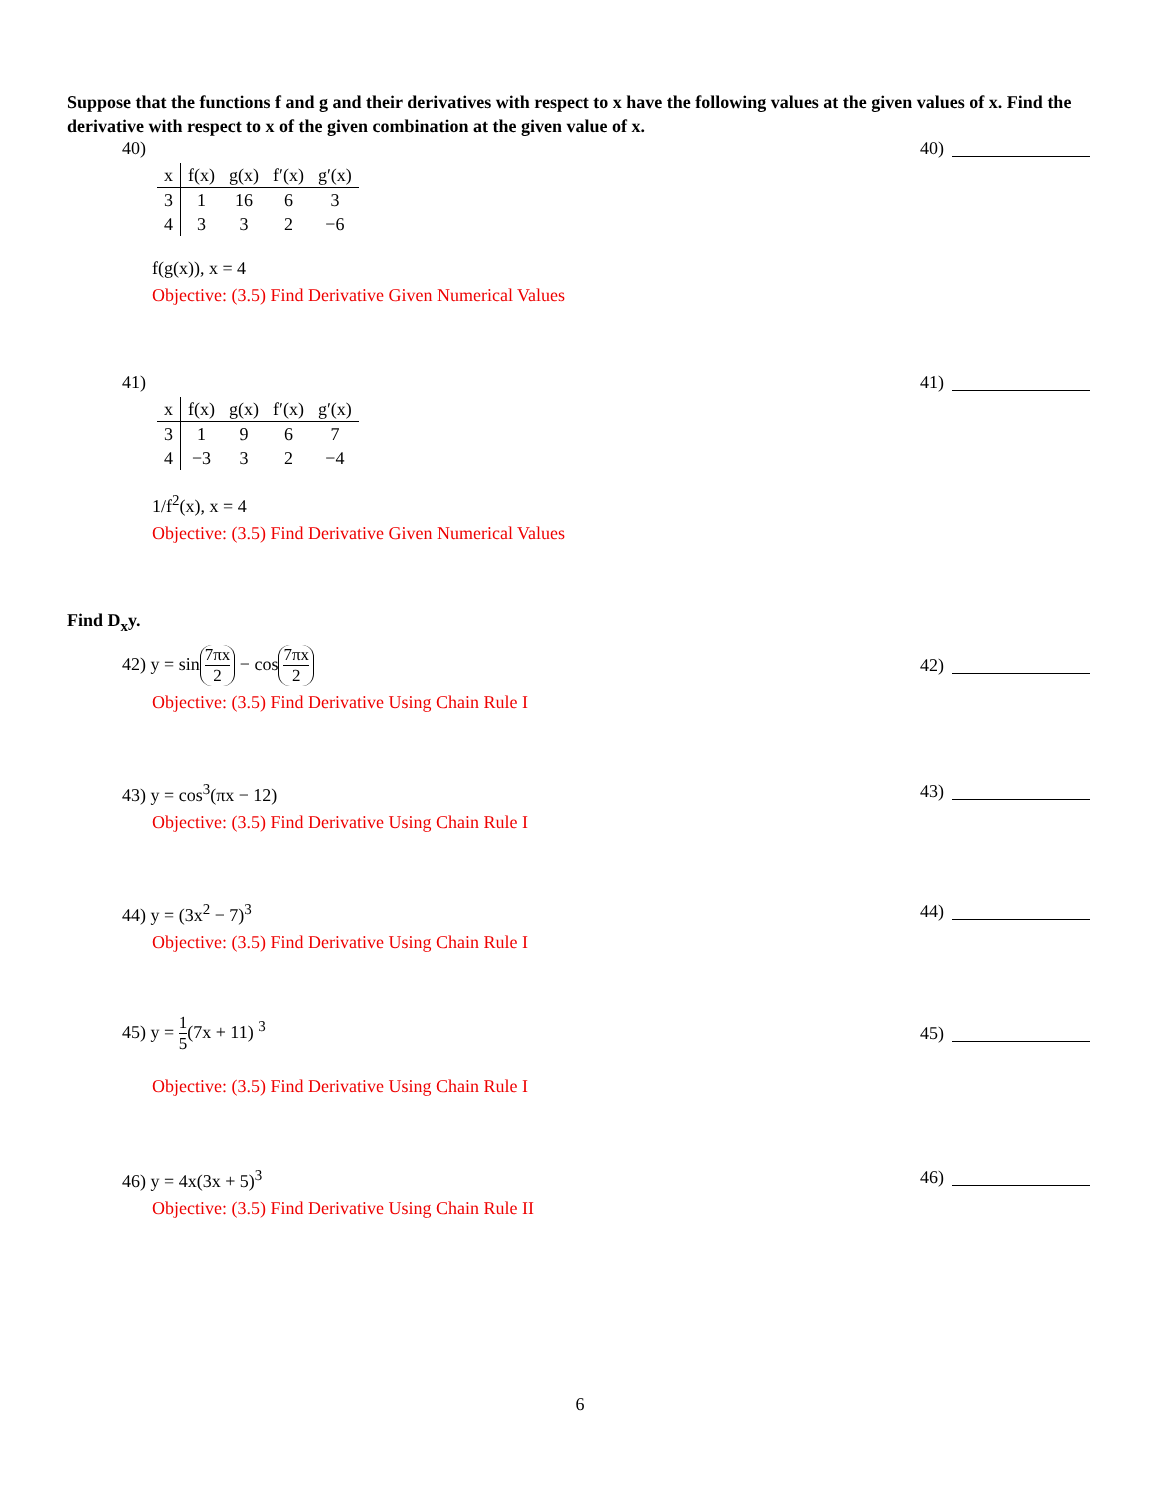Suppose that the functions f and g and their derivatives with respect to x have the following values at the given values of x. Find the derivative with respect to x of the given combination at the given value of x.
40)
| x | f(x) | g(x) | f′(x) | g′(x) |
| 3 | 1 | 16 | 6 | 3 |
| 4 | 3 | 3 | 2 | −6 |
f(g(x)), x = 4
40)
Objective: (3.5) Find Derivative Given Numerical Values
41)
| x | f(x) | g(x) | f′(x) | g′(x) |
| 3 | 1 | 9 | 6 | 7 |
| 4 | −3 | 3 | 2 | −4 |
1/f<sup>2</sup>(x), x = 4
41)
Objective: (3.5) Find Derivative Given Numerical Values
Find D<sub>x</sub>y.
42) y = sin 7πx 2 − cos 7πx 2 42)
Objective: (3.5) Find Derivative Using Chain Rule I
43) y = cos<sup>3</sup>(πx − 12) 43)
Objective: (3.5) Find Derivative Using Chain Rule I
44) y = (3x<sup>2</sup> − 7)<sup>3</sup> 44)
Objective: (3.5) Find Derivative Using Chain Rule I
45) y = 1 5(7x + 11) <sup>3</sup> 45)
Objective: (3.5) Find Derivative Using Chain Rule I
46) y = 4x(3x + 5)<sup>3</sup> 46)
Objective: (3.5) Find Derivative Using Chain Rule II
6